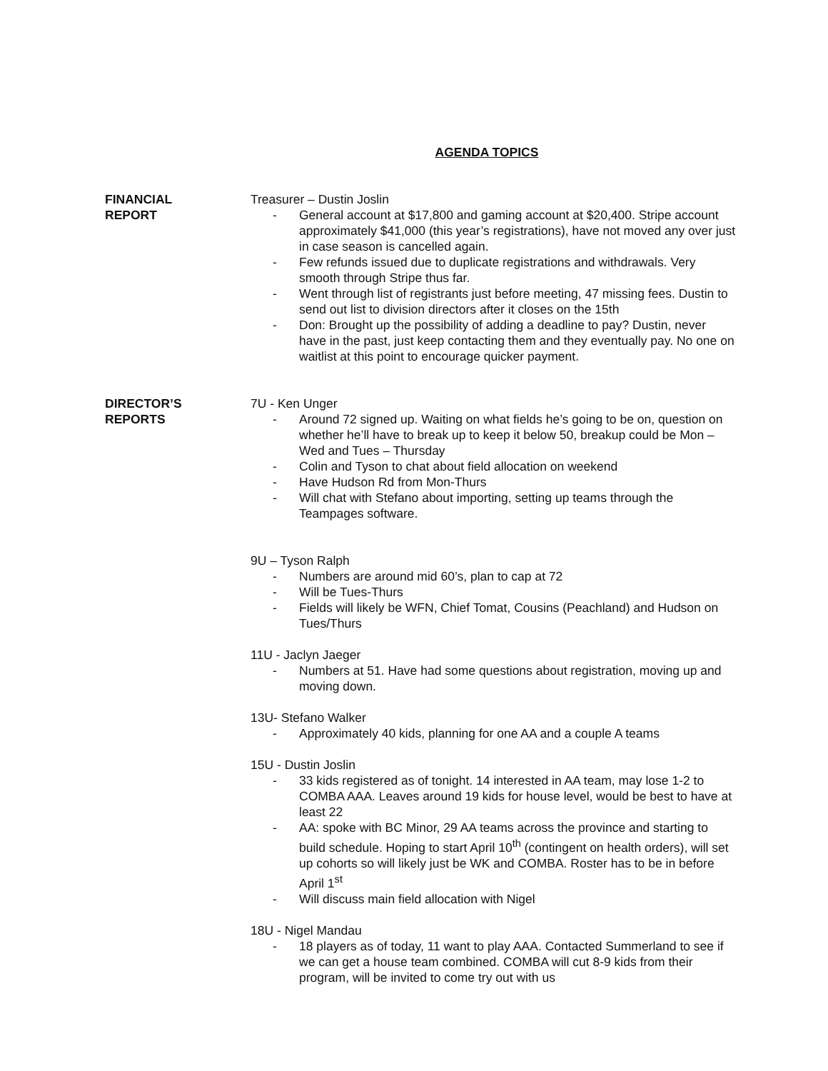AGENDA TOPICS
FINANCIAL
REPORT
Treasurer – Dustin Joslin
- General account at $17,800 and gaming account at $20,400. Stripe account approximately $41,000 (this year’s registrations), have not moved any over just in case season is cancelled again.
- Few refunds issued due to duplicate registrations and withdrawals. Very smooth through Stripe thus far.
- Went through list of registrants just before meeting, 47 missing fees. Dustin to send out list to division directors after it closes on the 15th
- Don: Brought up the possibility of adding a deadline to pay? Dustin, never have in the past, just keep contacting them and they eventually pay. No one on waitlist at this point to encourage quicker payment.
DIRECTOR’S
REPORTS
7U - Ken Unger
- Around 72 signed up. Waiting on what fields he’s going to be on, question on whether he’ll have to break up to keep it below 50, breakup could be Mon – Wed and Tues – Thursday
- Colin and Tyson to chat about field allocation on weekend
- Have Hudson Rd from Mon-Thurs
- Will chat with Stefano about importing, setting up teams through the Teampages software.
9U – Tyson Ralph
- Numbers are around mid 60’s, plan to cap at 72
- Will be Tues-Thurs
- Fields will likely be WFN, Chief Tomat, Cousins (Peachland) and Hudson on Tues/Thurs
11U - Jaclyn Jaeger
- Numbers at 51. Have had some questions about registration, moving up and moving down.
13U- Stefano Walker
- Approximately 40 kids, planning for one AA and a couple A teams
15U - Dustin Joslin
- 33 kids registered as of tonight. 14 interested in AA team, may lose 1-2 to COMBA AAA. Leaves around 19 kids for house level, would be best to have at least 22
- AA: spoke with BC Minor, 29 AA teams across the province and starting to build schedule. Hoping to start April 10<sup>th</sup> (contingent on health orders), will set up cohorts so will likely just be WK and COMBA. Roster has to be in before April 1<sup>st</sup>
- Will discuss main field allocation with Nigel
18U - Nigel Mandau
- 18 players as of today, 11 want to play AAA. Contacted Summerland to see if we can get a house team combined. COMBA will cut 8-9 kids from their program, will be invited to come try out with us